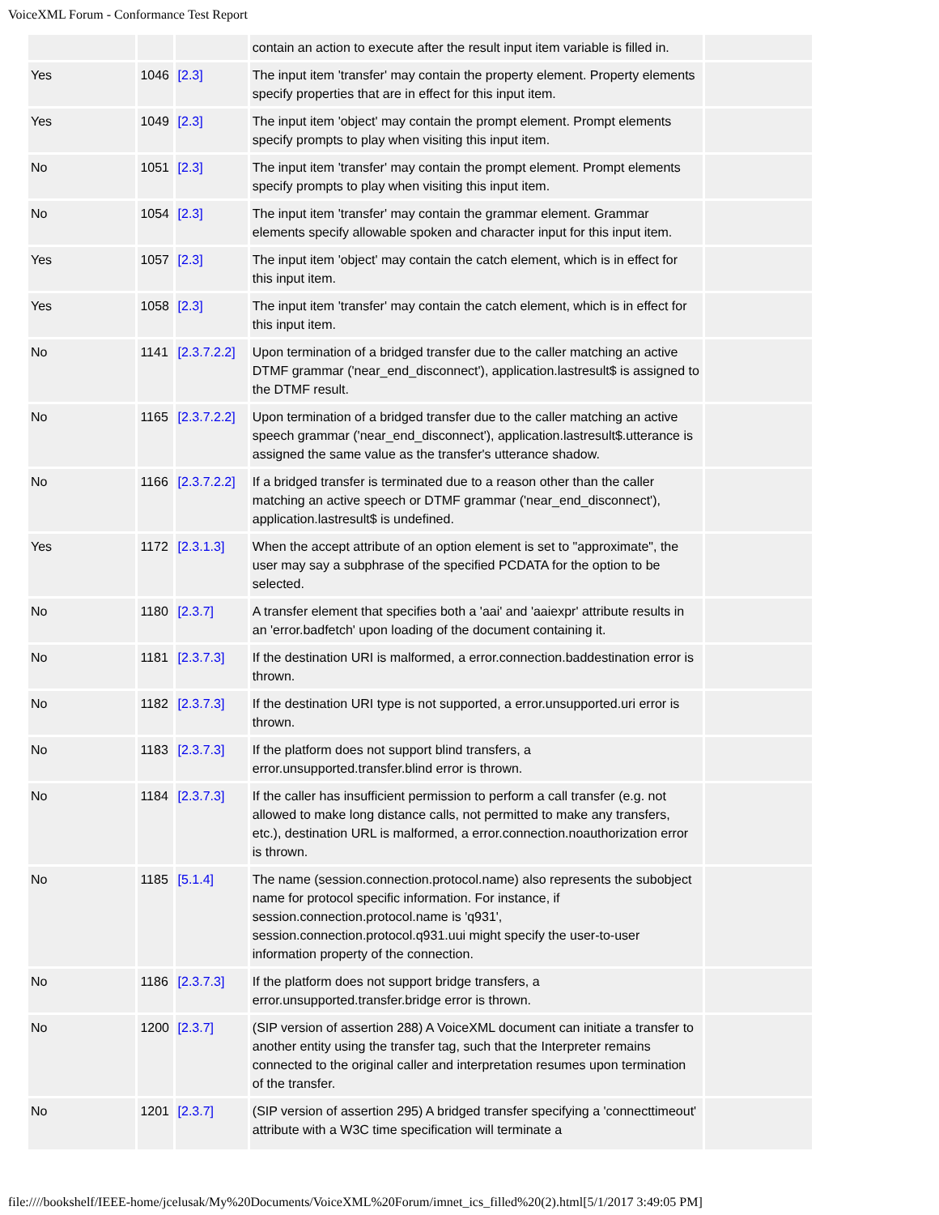VoiceXML Forum - Conformance Test Report
| | | | contain an action to execute after the result input item variable is filled in. | |
| Yes | 1046 | [2.3] | The input item 'transfer' may contain the property element. Property elements specify properties that are in effect for this input item. | |
| Yes | 1049 | [2.3] | The input item 'object' may contain the prompt element. Prompt elements specify prompts to play when visiting this input item. | |
| No | 1051 | [2.3] | The input item 'transfer' may contain the prompt element. Prompt elements specify prompts to play when visiting this input item. | |
| No | 1054 | [2.3] | The input item 'transfer' may contain the grammar element. Grammar elements specify allowable spoken and character input for this input item. | |
| Yes | 1057 | [2.3] | The input item 'object' may contain the catch element, which is in effect for this input item. | |
| Yes | 1058 | [2.3] | The input item 'transfer' may contain the catch element, which is in effect for this input item. | |
| No | 1141 | [2.3.7.2.2] | Upon termination of a bridged transfer due to the caller matching an active DTMF grammar ('near_end_disconnect'), application.lastresult$ is assigned to the DTMF result. | |
| No | 1165 | [2.3.7.2.2] | Upon termination of a bridged transfer due to the caller matching an active speech grammar ('near_end_disconnect'), application.lastresult$.utterance is assigned the same value as the transfer's utterance shadow. | |
| No | 1166 | [2.3.7.2.2] | If a bridged transfer is terminated due to a reason other than the caller matching an active speech or DTMF grammar ('near_end_disconnect'), application.lastresult$ is undefined. | |
| Yes | 1172 | [2.3.1.3] | When the accept attribute of an option element is set to "approximate", the user may say a subphrase of the specified PCDATA for the option to be selected. | |
| No | 1180 | [2.3.7] | A transfer element that specifies both a 'aai' and 'aaiexpr' attribute results in an 'error.badfetch' upon loading of the document containing it. | |
| No | 1181 | [2.3.7.3] | If the destination URI is malformed, a error.connection.baddestination error is thrown. | |
| No | 1182 | [2.3.7.3] | If the destination URI type is not supported, a error.unsupported.uri error is thrown. | |
| No | 1183 | [2.3.7.3] | If the platform does not support blind transfers, a error.unsupported.transfer.blind error is thrown. | |
| No | 1184 | [2.3.7.3] | If the caller has insufficient permission to perform a call transfer (e.g. not allowed to make long distance calls, not permitted to make any transfers, etc.), destination URL is malformed, a error.connection.noauthorization error is thrown. | |
| No | 1185 | [5.1.4] | The name (session.connection.protocol.name) also represents the subobject name for protocol specific information. For instance, if session.connection.protocol.name is 'q931', session.connection.protocol.q931.uui might specify the user-to-user information property of the connection. | |
| No | 1186 | [2.3.7.3] | If the platform does not support bridge transfers, a error.unsupported.transfer.bridge error is thrown. | |
| No | 1200 | [2.3.7] | (SIP version of assertion 288) A VoiceXML document can initiate a transfer to another entity using the transfer tag, such that the Interpreter remains connected to the original caller and interpretation resumes upon termination of the transfer. | |
| No | 1201 | [2.3.7] | (SIP version of assertion 295) A bridged transfer specifying a 'connecttimeout' attribute with a W3C time specification will terminate a | |
file:////bookshelf/IEEE-home/jcelusak/My%20Documents/VoiceXML%20Forum/imnet_ics_filled%20(2).html[5/1/2017 3:49:05 PM]